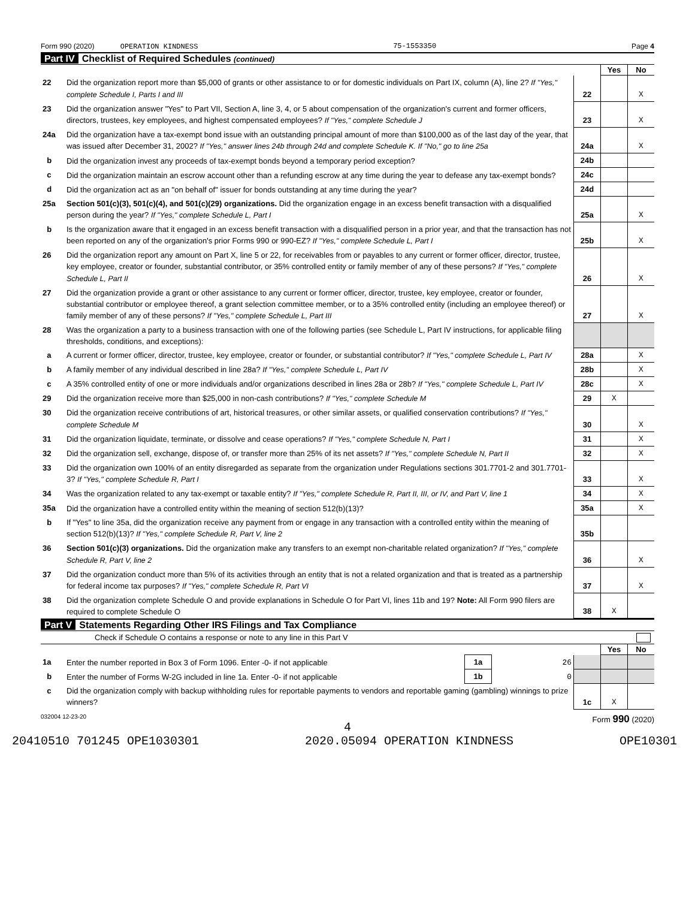Form 990 (2020) OPERATION KINDNESS 75-1553350 Page 4
Part IV Checklist of Required Schedules (continued)
| | | | Yes | No |
| 22 | Did the organization report more than $5,000 of grants or other assistance to or for domestic individuals on Part IX, column (A), line 2? If "Yes," complete Schedule I, Parts I and III | 22 | | X |
| 23 | Did the organization answer "Yes" to Part VII, Section A, line 3, 4, or 5 about compensation of the organization's current and former officers, directors, trustees, key employees, and highest compensated employees? If "Yes," complete Schedule J | 23 | | X |
| 24a | Did the organization have a tax-exempt bond issue with an outstanding principal amount of more than $100,000 as of the last day of the year, that was issued after December 31, 2002? If "Yes," answer lines 24b through 24d and complete Schedule K. If "No," go to line 25a | 24a | | X |
| b | Did the organization invest any proceeds of tax-exempt bonds beyond a temporary period exception? | 24b | | |
| c | Did the organization maintain an escrow account other than a refunding escrow at any time during the year to defease any tax-exempt bonds? | 24c | | |
| d | Did the organization act as an "on behalf of" issuer for bonds outstanding at any time during the year? | 24d | | |
| 25a | Section 501(c)(3), 501(c)(4), and 501(c)(29) organizations. Did the organization engage in an excess benefit transaction with a disqualified person during the year? If "Yes," complete Schedule L, Part I | 25a | | X |
| b | Is the organization aware that it engaged in an excess benefit transaction with a disqualified person in a prior year, and that the transaction has not been reported on any of the organization's prior Forms 990 or 990-EZ? If "Yes," complete Schedule L, Part I | 25b | | X |
| 26 | Did the organization report any amount on Part X, line 5 or 22, for receivables from or payables to any current or former officer, director, trustee, key employee, creator or founder, substantial contributor, or 35% controlled entity or family member of any of these persons? If "Yes," complete Schedule L, Part II | 26 | | X |
| 27 | Did the organization provide a grant or other assistance to any current or former officer, director, trustee, key employee, creator or founder, substantial contributor or employee thereof, a grant selection committee member, or to a 35% controlled entity (including an employee thereof) or family member of any of these persons? If "Yes," complete Schedule L, Part III | 27 | | X |
| 28 | Was the organization a party to a business transaction with one of the following parties (see Schedule L, Part IV instructions, for applicable filing thresholds, conditions, and exceptions): | | | |
| a | A current or former officer, director, trustee, key employee, creator or founder, or substantial contributor? If "Yes," complete Schedule L, Part IV | 28a | | X |
| b | A family member of any individual described in line 28a? If "Yes," complete Schedule L, Part IV | 28b | | X |
| c | A 35% controlled entity of one or more individuals and/or organizations described in lines 28a or 28b? If "Yes," complete Schedule L, Part IV | 28c | | X |
| 29 | Did the organization receive more than $25,000 in non-cash contributions? If "Yes," complete Schedule M | 29 | X | |
| 30 | Did the organization receive contributions of art, historical treasures, or other similar assets, or qualified conservation contributions? If "Yes," complete Schedule M | 30 | | X |
| 31 | Did the organization liquidate, terminate, or dissolve and cease operations? If "Yes," complete Schedule N, Part I | 31 | | X |
| 32 | Did the organization sell, exchange, dispose of, or transfer more than 25% of its net assets? If "Yes," complete Schedule N, Part II | 32 | | X |
| 33 | Did the organization own 100% of an entity disregarded as separate from the organization under Regulations sections 301.7701-2 and 301.7701-3? If "Yes," complete Schedule R, Part I | 33 | | X |
| 34 | Was the organization related to any tax-exempt or taxable entity? If "Yes," complete Schedule R, Part II, III, or IV, and Part V, line 1 | 34 | | X |
| 35a | Did the organization have a controlled entity within the meaning of section 512(b)(13)? | 35a | | X |
| b | If "Yes" to line 35a, did the organization receive any payment from or engage in any transaction with a controlled entity within the meaning of section 512(b)(13)? If "Yes," complete Schedule R, Part V, line 2 | 35b | | |
| 36 | Section 501(c)(3) organizations. Did the organization make any transfers to an exempt non-charitable related organization? If "Yes," complete Schedule R, Part V, line 2 | 36 | | X |
| 37 | Did the organization conduct more than 5% of its activities through an entity that is not a related organization and that is treated as a partnership for federal income tax purposes? If "Yes," complete Schedule R, Part VI | 37 | | X |
| 38 | Did the organization complete Schedule O and provide explanations in Schedule O for Part VI, lines 11b and 19? Note: All Form 990 filers are required to complete Schedule O | 38 | X | |
Part V Statements Regarding Other IRS Filings and Tax Compliance
Check if Schedule O contains a response or note to any line in this Part V
| | | | | | Yes | No |
| 1a | Enter the number reported in Box 3 of Form 1096. Enter -0- if not applicable | 1a | 26 | | | |
| b | Enter the number of Forms W-2G included in line 1a. Enter -0- if not applicable | 1b | 0 | | | |
| c | Did the organization comply with backup withholding rules for reportable payments to vendors and reportable gaming (gambling) winnings to prize winners? | | | 1c | X | |
032004 12-23-20 Form 990 (2020)
4
20410510 701245 OPE1030301 2020.05094 OPERATION KINDNESS OPE10301